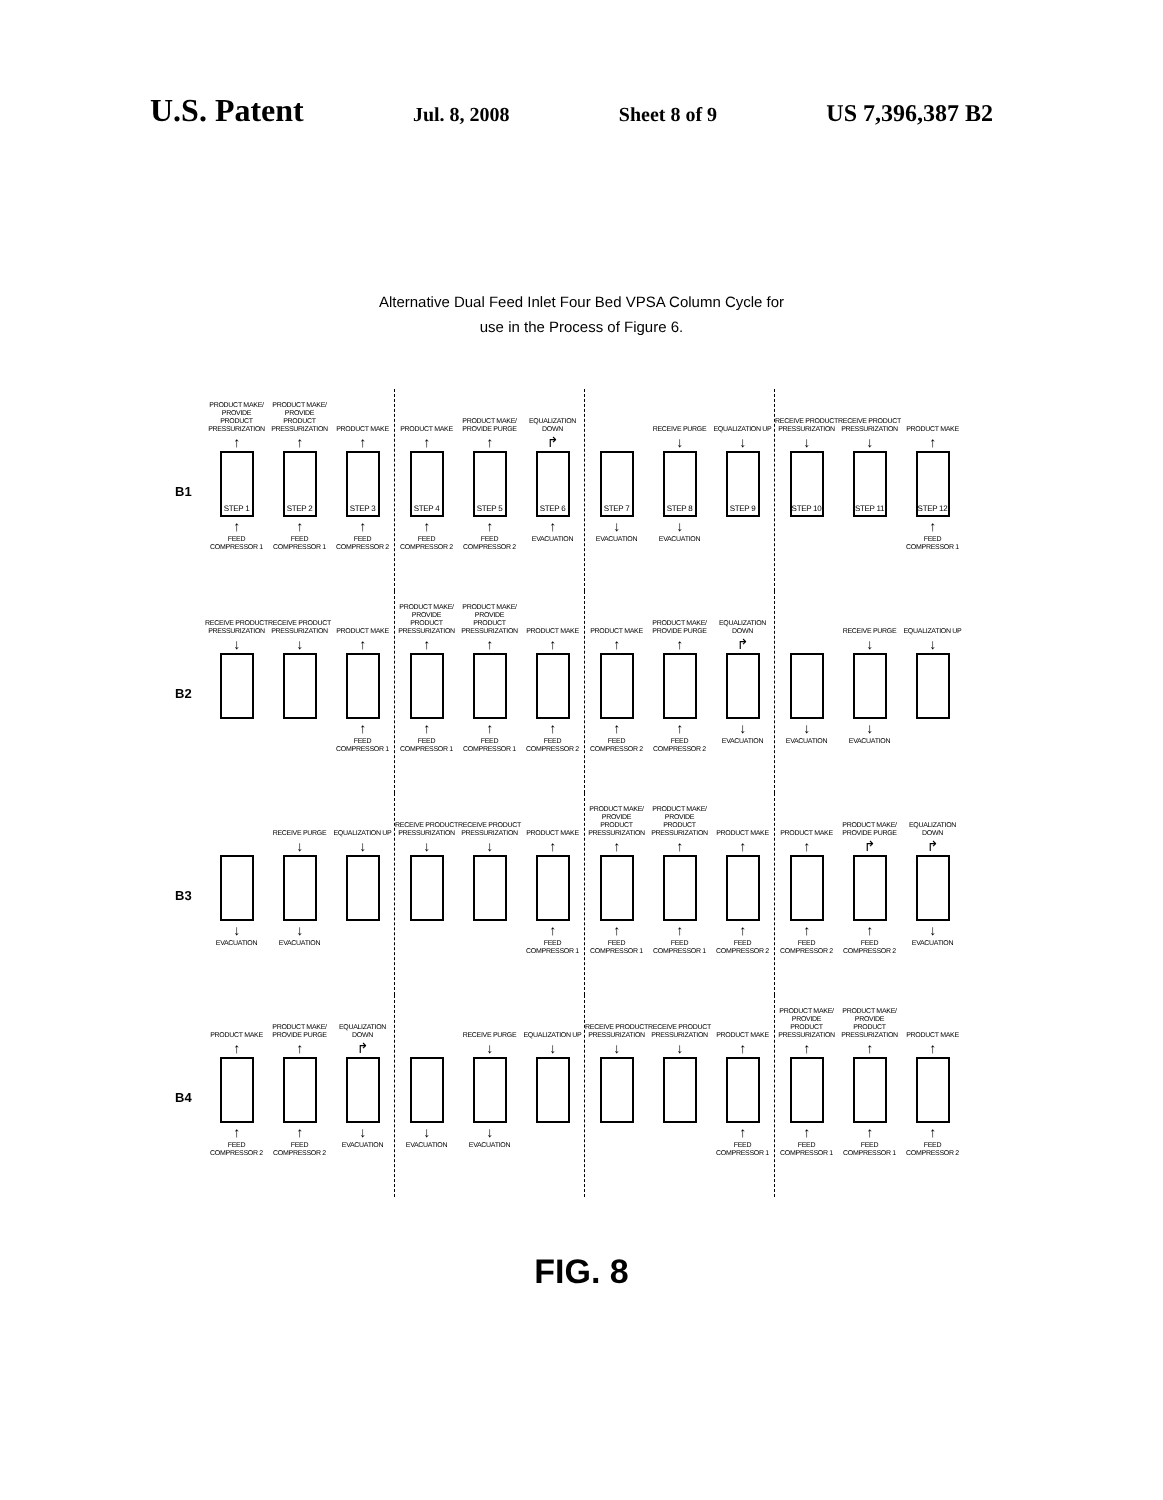U.S. Patent Jul. 8, 2008 Sheet 8 of 9 US 7,396,387 B2
Alternative Dual Feed Inlet Four Bed VPSA Column Cycle for
use in the Process of Figure 6.
B1
PRODUCT MAKE/ PROVIDE PRODUCT PRESSURIZATION
↑
STEP 1
↑
FEED COMPRESSOR 1
PRODUCT MAKE/ PROVIDE PRODUCT PRESSURIZATION
↑
STEP 2
↑
FEED COMPRESSOR 1
PRODUCT MAKE
↑
STEP 3
↑
FEED COMPRESSOR 2
PRODUCT MAKE
↑
STEP 4
↑
FEED COMPRESSOR 2
PRODUCT MAKE/ PROVIDE PURGE
↑
STEP 5
↑
FEED COMPRESSOR 2
EQUALIZATION DOWN
↱
STEP 6
↑
EVACUATION
STEP 7
↓
EVACUATION
RECEIVE PURGE
↓
STEP 8
↓
EVACUATION
EQUALIZATION UP
↓
STEP 9
RECEIVE PRODUCT PRESSURIZATION
↓
STEP 10
RECEIVE PRODUCT PRESSURIZATION
↓
STEP 11
PRODUCT MAKE
↑
STEP 12
↑
FEED COMPRESSOR 1
B2
RECEIVE PRODUCT PRESSURIZATION
↓
RECEIVE PRODUCT PRESSURIZATION
↓
PRODUCT MAKE
↑
↑
FEED COMPRESSOR 1
PRODUCT MAKE/ PROVIDE PRODUCT PRESSURIZATION
↑
↑
FEED COMPRESSOR 1
PRODUCT MAKE/ PROVIDE PRODUCT PRESSURIZATION
↑
↑
FEED COMPRESSOR 1
PRODUCT MAKE
↑
↑
FEED COMPRESSOR 2
PRODUCT MAKE
↑
↑
FEED COMPRESSOR 2
PRODUCT MAKE/ PROVIDE PURGE
↑
↑
FEED COMPRESSOR 2
EQUALIZATION DOWN
↱
↓
EVACUATION
↓
EVACUATION
RECEIVE PURGE
↓
↓
EVACUATION
EQUALIZATION UP
↓
B3
↓
EVACUATION
RECEIVE PURGE
↓
↓
EVACUATION
EQUALIZATION UP
↓
RECEIVE PRODUCT PRESSURIZATION
↓
RECEIVE PRODUCT PRESSURIZATION
↓
PRODUCT MAKE
↑
↑
FEED COMPRESSOR 1
PRODUCT MAKE/ PROVIDE PRODUCT PRESSURIZATION
↑
↑
FEED COMPRESSOR 1
PRODUCT MAKE/ PROVIDE PRODUCT PRESSURIZATION
↑
↑
FEED COMPRESSOR 1
PRODUCT MAKE
↑
↑
FEED COMPRESSOR 2
PRODUCT MAKE
↑
↑
FEED COMPRESSOR 2
PRODUCT MAKE/ PROVIDE PURGE
↱
↑
FEED COMPRESSOR 2
EQUALIZATION DOWN
↱
↓
EVACUATION
B4
PRODUCT MAKE
↑
↑
FEED COMPRESSOR 2
PRODUCT MAKE/ PROVIDE PURGE
↑
↑
FEED COMPRESSOR 2
EQUALIZATION DOWN
↱
↓
EVACUATION
↓
EVACUATION
RECEIVE PURGE
↓
↓
EVACUATION
EQUALIZATION UP
↓
RECEIVE PRODUCT PRESSURIZATION
↓
RECEIVE PRODUCT PRESSURIZATION
↓
PRODUCT MAKE
↑
↑
FEED COMPRESSOR 1
PRODUCT MAKE/ PROVIDE PRODUCT PRESSURIZATION
↑
↑
FEED COMPRESSOR 1
PRODUCT MAKE/ PROVIDE PRODUCT PRESSURIZATION
↑
↑
FEED COMPRESSOR 1
PRODUCT MAKE
↑
↑
FEED COMPRESSOR 2
FIG. 8